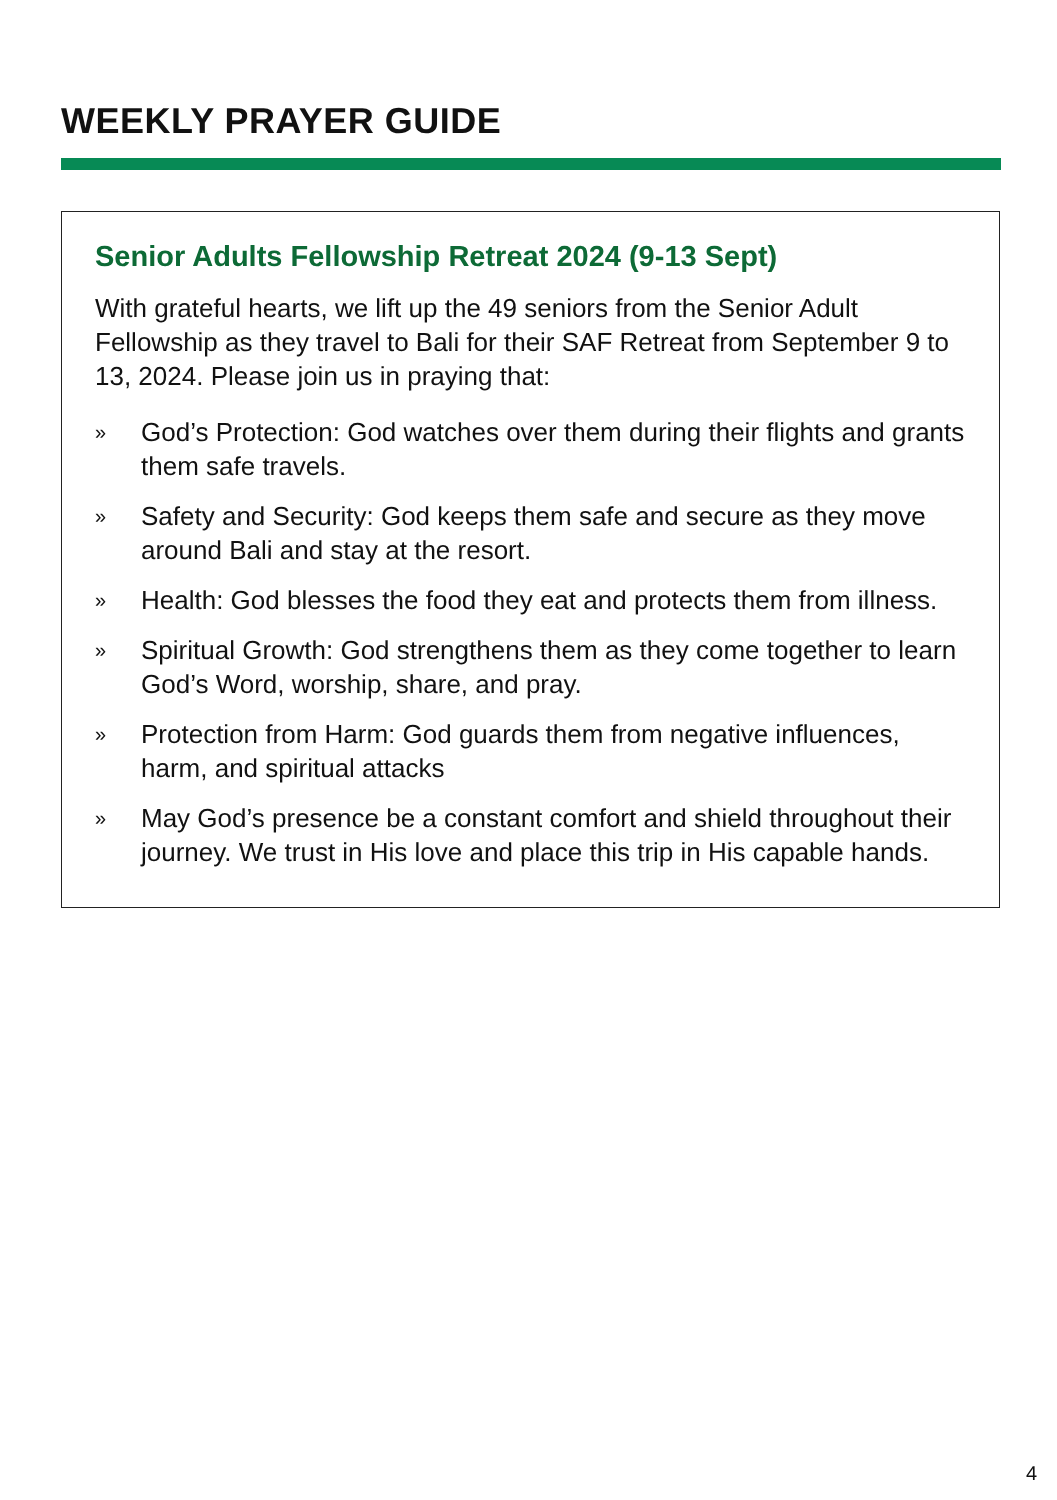WEEKLY PRAYER GUIDE
Senior Adults Fellowship Retreat 2024 (9-13 Sept)
With grateful hearts, we lift up the 49 seniors from the Senior Adult Fellowship as they travel to Bali for their SAF Retreat from September 9 to 13, 2024. Please join us in praying that:
» God’s Protection: God watches over them during their flights and grants them safe travels.
» Safety and Security: God keeps them safe and secure as they move around Bali and stay at the resort.
» Health: God blesses the food they eat and protects them from illness.
» Spiritual Growth: God strengthens them as they come together to learn God’s Word, worship, share, and pray.
» Protection from Harm: God guards them from negative influences, harm, and spiritual attacks
» May God’s presence be a constant comfort and shield throughout their journey. We trust in His love and place this trip in His capable hands.
4